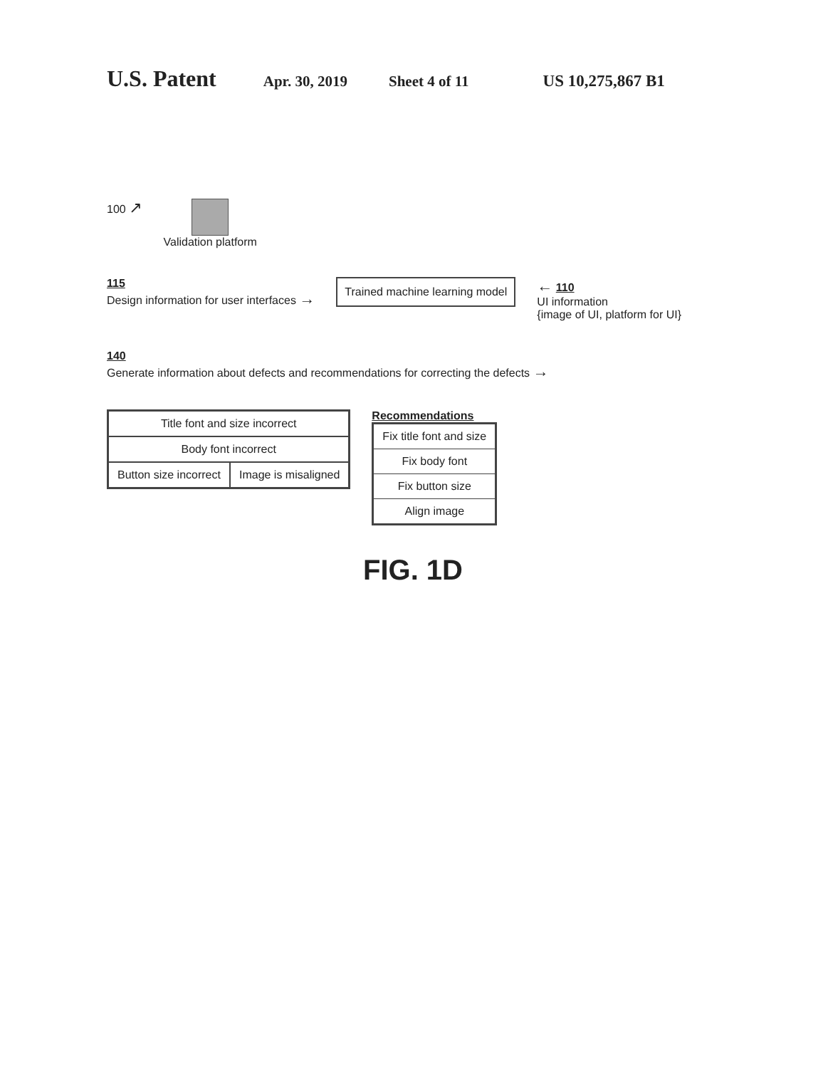U.S. Patent Apr. 30, 2019 Sheet 4 of 11 US 10,275,867 B1
100 ↗
Validation platform
115
Design information for user interfaces →
Trained machine learning model
← 110
UI information
{image of UI, platform for UI}
140
Generate information about defects and recommendations for correcting the defects →
| Title font and size incorrect | |
| Body font incorrect | |
| Button size incorrect | Image is misaligned |
Recommendations
| Fix title font and size |
| Fix body font |
| Fix button size |
| Align image |
FIG. 1D